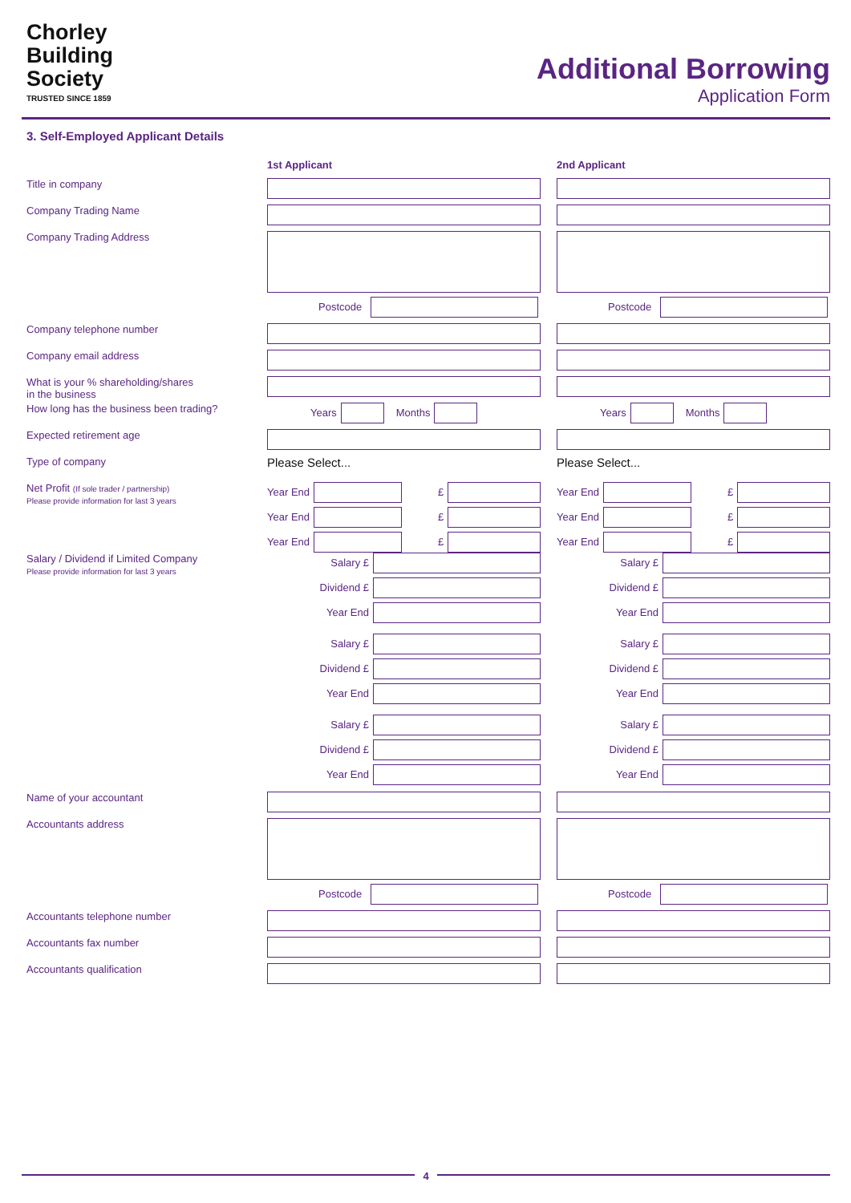Chorley
Building
Society
TRUSTED SINCE 1859
Additional Borrowing
Application Form
3. Self-Employed Applicant Details
1st Applicant 2nd Applicant
Title in company
Company Trading Name
Company Trading Address
Postcode Postcode
Company telephone number
Company email address
What is your % shareholding/shares
in the business
How long has the business been trading?
Years Months Years Months
Expected retirement age
Type of company
Please Select... Please Select...
Net Profit (If sole trader / partnership)
Please provide information for last 3 years
Year End £
Year End £
Year End £
Year End £
Year End £
Year End £
Salary / Dividend if Limited Company
Please provide information for last 3 years
Salary £
Dividend £
Year End
Salary £
Dividend £
Year End
Salary £
Dividend £
Year End
Salary £
Dividend £
Year End
Salary £
Dividend £
Year End
Salary £
Dividend £
Year End
Name of your accountant
Accountants address
Postcode Postcode
Accountants telephone number
Accountants fax number
Accountants qualification
4